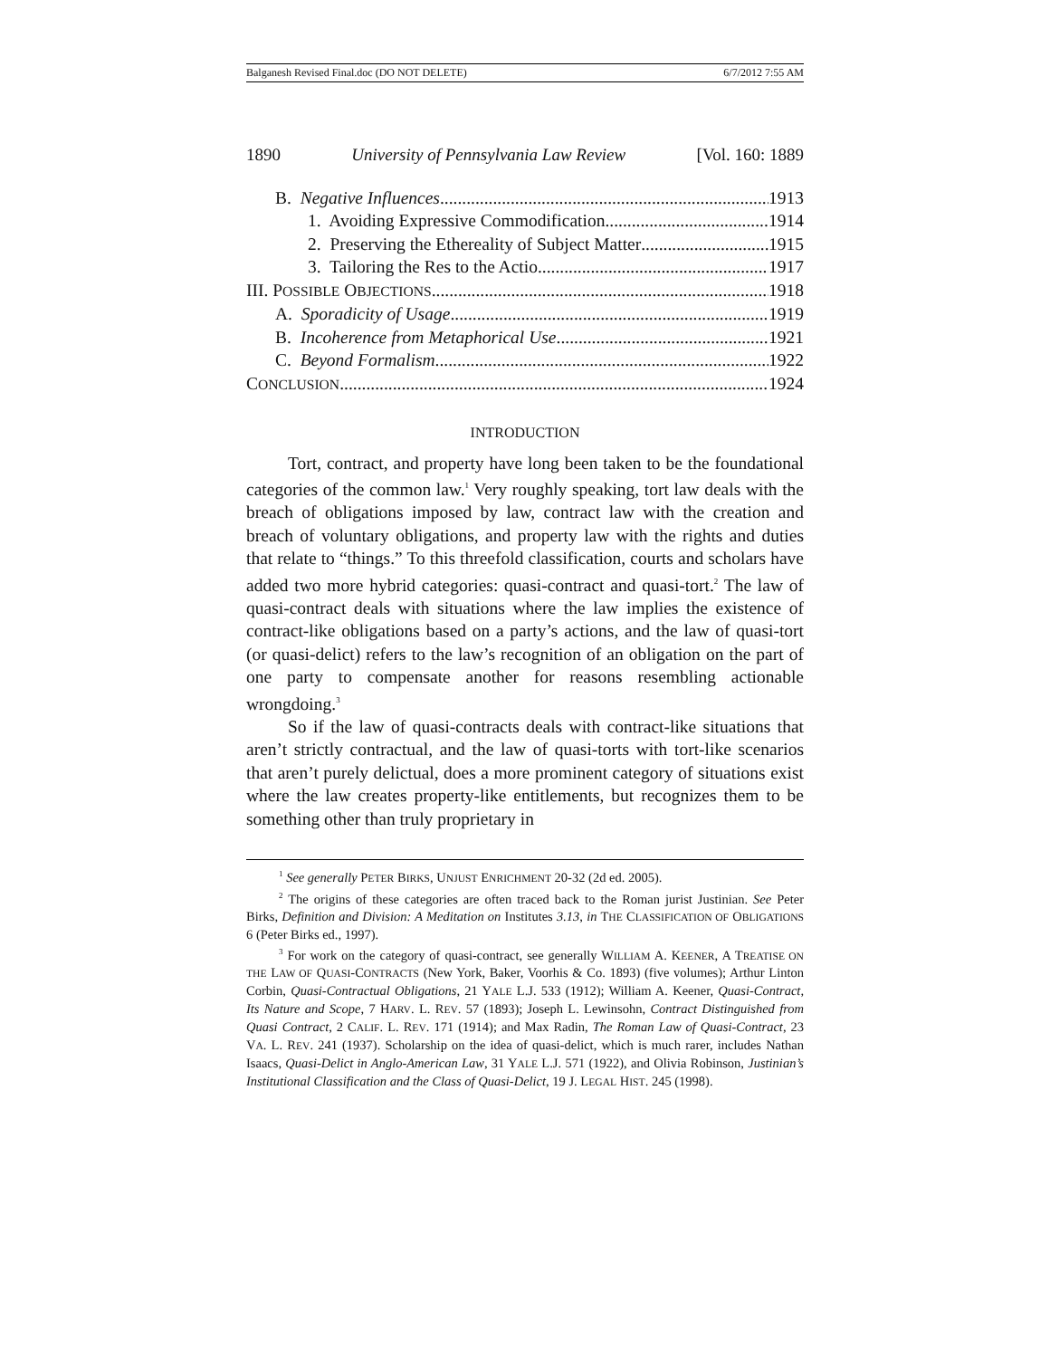Balganesh Revised Final.doc (DO NOT DELETE) 6/7/2012 7:55 AM
1890 University of Pennsylvania Law Review [Vol. 160: 1889
B. Negative Influences 1913
1. Avoiding Expressive Commodification 1914
2. Preserving the Ethereality of Subject Matter 1915
3. Tailoring the Res to the Actio 1917
III. POSSIBLE OBJECTIONS 1918
A. Sporadicity of Usage 1919
B. Incoherence from Metaphorical Use 1921
C. Beyond Formalism 1922
CONCLUSION 1924
INTRODUCTION
Tort, contract, and property have long been taken to be the foundational categories of the common law.<sup>1</sup> Very roughly speaking, tort law deals with the breach of obligations imposed by law, contract law with the creation and breach of voluntary obligations, and property law with the rights and duties that relate to “things.” To this threefold classification, courts and scholars have added two more hybrid categories: quasi-contract and quasi-tort.<sup>2</sup> The law of quasi-contract deals with situations where the law implies the existence of contract-like obligations based on a party’s actions, and the law of quasi-tort (or quasi-delict) refers to the law’s recognition of an obligation on the part of one party to compensate another for reasons resembling actionable wrongdoing.<sup>3</sup>
So if the law of quasi-contracts deals with contract-like situations that aren’t strictly contractual, and the law of quasi-torts with tort-like scenarios that aren’t purely delictual, does a more prominent category of situations exist where the law creates property-like entitlements, but recognizes them to be something other than truly proprietary in
<sup>1</sup> See generally PETER BIRKS, UNJUST ENRICHMENT 20-32 (2d ed. 2005).
<sup>2</sup> The origins of these categories are often traced back to the Roman jurist Justinian. See Peter Birks, Definition and Division: A Meditation on Institutes 3.13, in THE CLASSIFICATION OF OBLIGATIONS 6 (Peter Birks ed., 1997).
<sup>3</sup> For work on the category of quasi-contract, see generally WILLIAM A. KEENER, A TREATISE ON THE LAW OF QUASI-CONTRACTS (New York, Baker, Voorhis & Co. 1893) (five volumes); Arthur Linton Corbin, Quasi-Contractual Obligations, 21 YALE L.J. 533 (1912); William A. Keener, Quasi-Contract, Its Nature and Scope, 7 HARV. L. REV. 57 (1893); Joseph L. Lewinsohn, Contract Distinguished from Quasi Contract, 2 CALIF. L. REV. 171 (1914); and Max Radin, The Roman Law of Quasi-Contract, 23 VA. L. REV. 241 (1937). Scholarship on the idea of quasi-delict, which is much rarer, includes Nathan Isaacs, Quasi-Delict in Anglo-American Law, 31 YALE L.J. 571 (1922), and Olivia Robinson, Justinian’s Institutional Classification and the Class of Quasi-Delict, 19 J. LEGAL HIST. 245 (1998).